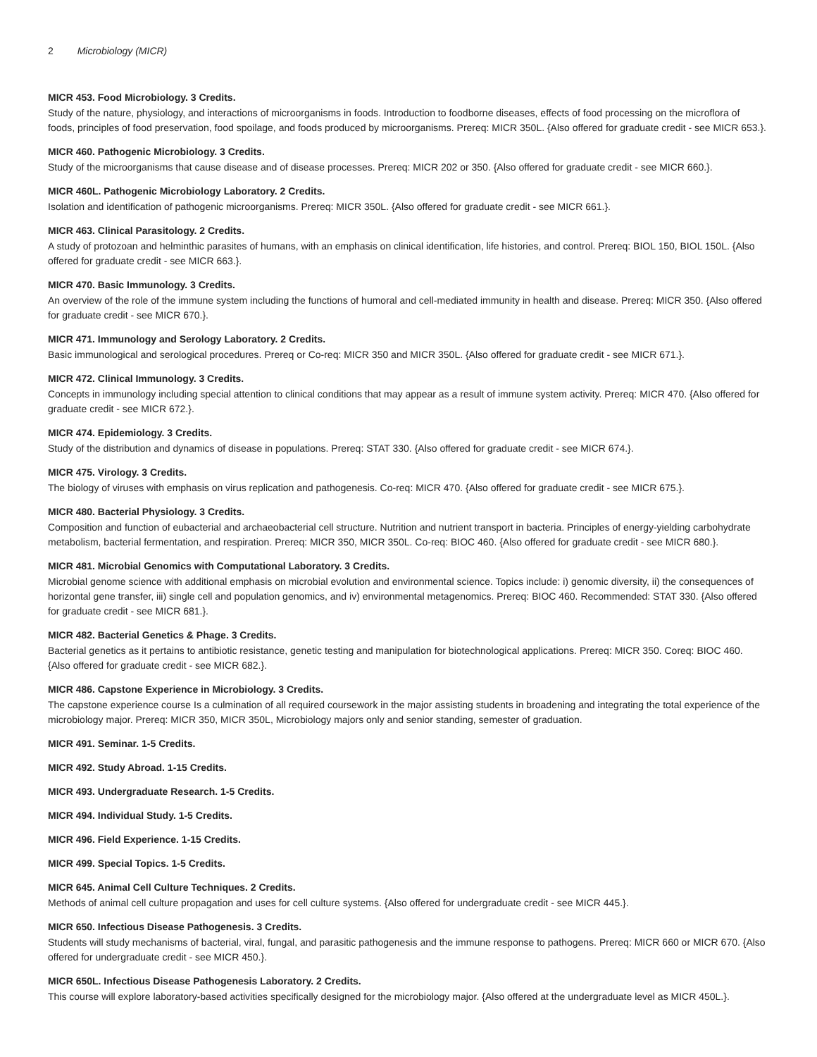2 Microbiology (MICR)
MICR 453. Food Microbiology. 3 Credits.
Study of the nature, physiology, and interactions of microorganisms in foods. Introduction to foodborne diseases, effects of food processing on the microflora of foods, principles of food preservation, food spoilage, and foods produced by microorganisms. Prereq: MICR 350L. {Also offered for graduate credit - see MICR 653.}.
MICR 460. Pathogenic Microbiology. 3 Credits.
Study of the microorganisms that cause disease and of disease processes. Prereq: MICR 202 or 350. {Also offered for graduate credit - see MICR 660.}.
MICR 460L. Pathogenic Microbiology Laboratory. 2 Credits.
Isolation and identification of pathogenic microorganisms. Prereq: MICR 350L. {Also offered for graduate credit - see MICR 661.}.
MICR 463. Clinical Parasitology. 2 Credits.
A study of protozoan and helminthic parasites of humans, with an emphasis on clinical identification, life histories, and control. Prereq: BIOL 150, BIOL 150L. {Also offered for graduate credit - see MICR 663.}.
MICR 470. Basic Immunology. 3 Credits.
An overview of the role of the immune system including the functions of humoral and cell-mediated immunity in health and disease. Prereq: MICR 350. {Also offered for graduate credit - see MICR 670.}.
MICR 471. Immunology and Serology Laboratory. 2 Credits.
Basic immunological and serological procedures. Prereq or Co-req: MICR 350 and MICR 350L. {Also offered for graduate credit - see MICR 671.}.
MICR 472. Clinical Immunology. 3 Credits.
Concepts in immunology including special attention to clinical conditions that may appear as a result of immune system activity. Prereq: MICR 470. {Also offered for graduate credit - see MICR 672.}.
MICR 474. Epidemiology. 3 Credits.
Study of the distribution and dynamics of disease in populations. Prereq: STAT 330. {Also offered for graduate credit - see MICR 674.}.
MICR 475. Virology. 3 Credits.
The biology of viruses with emphasis on virus replication and pathogenesis. Co-req: MICR 470. {Also offered for graduate credit - see MICR 675.}.
MICR 480. Bacterial Physiology. 3 Credits.
Composition and function of eubacterial and archaeobacterial cell structure. Nutrition and nutrient transport in bacteria. Principles of energy-yielding carbohydrate metabolism, bacterial fermentation, and respiration. Prereq: MICR 350, MICR 350L. Co-req: BIOC 460. {Also offered for graduate credit - see MICR 680.}.
MICR 481. Microbial Genomics with Computational Laboratory. 3 Credits.
Microbial genome science with additional emphasis on microbial evolution and environmental science. Topics include: i) genomic diversity, ii) the consequences of horizontal gene transfer, iii) single cell and population genomics, and iv) environmental metagenomics. Prereq: BIOC 460. Recommended: STAT 330. {Also offered for graduate credit - see MICR 681.}.
MICR 482. Bacterial Genetics & Phage. 3 Credits.
Bacterial genetics as it pertains to antibiotic resistance, genetic testing and manipulation for biotechnological applications. Prereq: MICR 350. Coreq: BIOC 460. {Also offered for graduate credit - see MICR 682.}.
MICR 486. Capstone Experience in Microbiology. 3 Credits.
The capstone experience course Is a culmination of all required coursework in the major assisting students in broadening and integrating the total experience of the microbiology major. Prereq: MICR 350, MICR 350L, Microbiology majors only and senior standing, semester of graduation.
MICR 491. Seminar. 1-5 Credits.
MICR 492. Study Abroad. 1-15 Credits.
MICR 493. Undergraduate Research. 1-5 Credits.
MICR 494. Individual Study. 1-5 Credits.
MICR 496. Field Experience. 1-15 Credits.
MICR 499. Special Topics. 1-5 Credits.
MICR 645. Animal Cell Culture Techniques. 2 Credits.
Methods of animal cell culture propagation and uses for cell culture systems. {Also offered for undergraduate credit - see MICR 445.}.
MICR 650. Infectious Disease Pathogenesis. 3 Credits.
Students will study mechanisms of bacterial, viral, fungal, and parasitic pathogenesis and the immune response to pathogens. Prereq: MICR 660 or MICR 670. {Also offered for undergraduate credit - see MICR 450.}.
MICR 650L. Infectious Disease Pathogenesis Laboratory. 2 Credits.
This course will explore laboratory-based activities specifically designed for the microbiology major. {Also offered at the undergraduate level as MICR 450L.}.